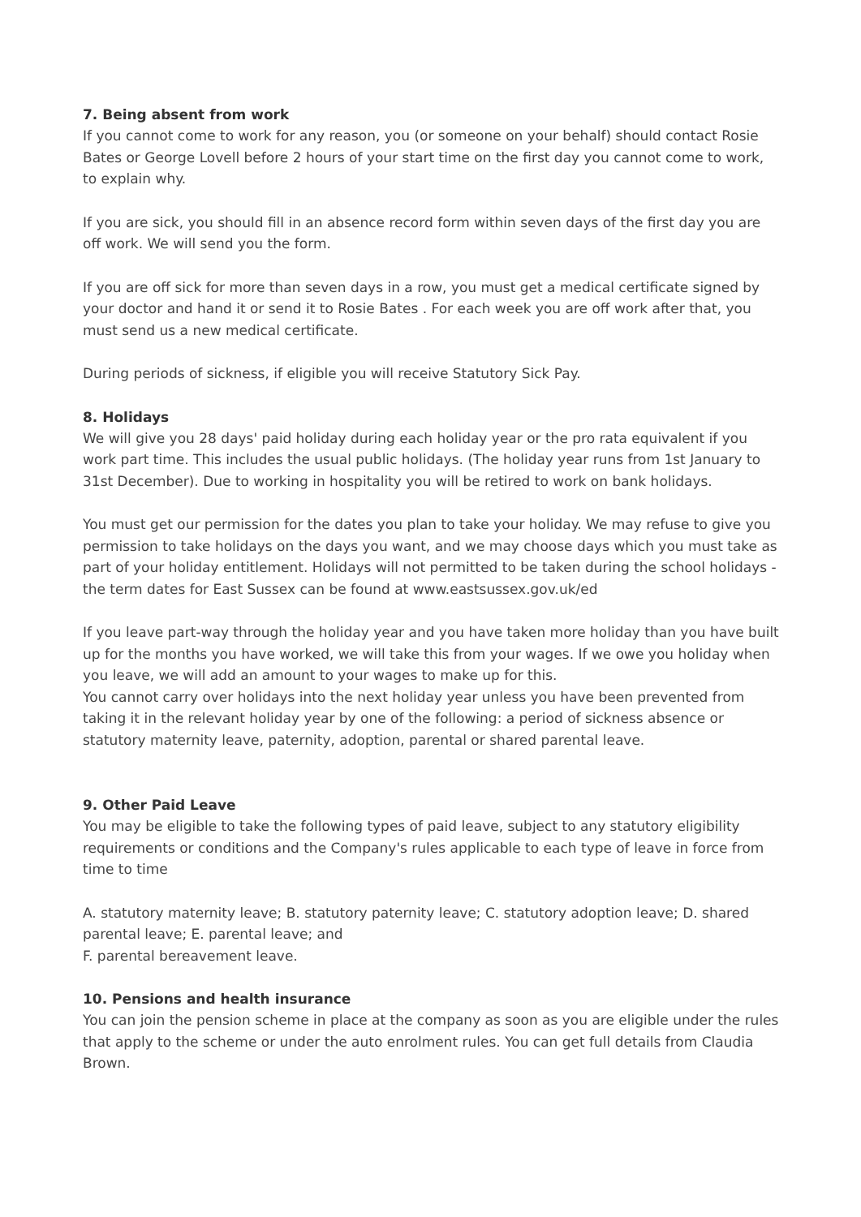7. Being absent from work
If you cannot come to work for any reason, you (or someone on your behalf) should contact Rosie Bates or George Lovell before 2 hours of your start time on the first day you cannot come to work, to explain why.
If you are sick, you should fill in an absence record form within seven days of the first day you are off work. We will send you the form.
If you are off sick for more than seven days in a row, you must get a medical certificate signed by your doctor and hand it or send it to Rosie Bates . For each week you are off work after that, you must send us a new medical certificate.
During periods of sickness, if eligible you will receive Statutory Sick Pay.
8. Holidays
We will give you 28 days' paid holiday during each holiday year or the pro rata equivalent if you work part time. This includes the usual public holidays. (The holiday year runs from 1st January to 31st December). Due to working in hospitality you will be retired to work on bank holidays.
You must get our permission for the dates you plan to take your holiday. We may refuse to give you permission to take holidays on the days you want, and we may choose days which you must take as part of your holiday entitlement. Holidays will not permitted to be taken during the school holidays - the term dates for East Sussex can be found at www.eastsussex.gov.uk/ed
If you leave part-way through the holiday year and you have taken more holiday than you have built up for the months you have worked, we will take this from your wages. If we owe you holiday when you leave, we will add an amount to your wages to make up for this.
You cannot carry over holidays into the next holiday year unless you have been prevented from taking it in the relevant holiday year by one of the following: a period of sickness absence or statutory maternity leave, paternity, adoption, parental or shared parental leave.
9. Other Paid Leave
You may be eligible to take the following types of paid leave, subject to any statutory eligibility requirements or conditions and the Company's rules applicable to each type of leave in force from time to time
A. statutory maternity leave; B. statutory paternity leave; C. statutory adoption leave; D. shared parental leave; E. parental leave; and
F. parental bereavement leave.
10. Pensions and health insurance
You can join the pension scheme in place at the company as soon as you are eligible under the rules that apply to the scheme or under the auto enrolment rules. You can get full details from Claudia Brown.